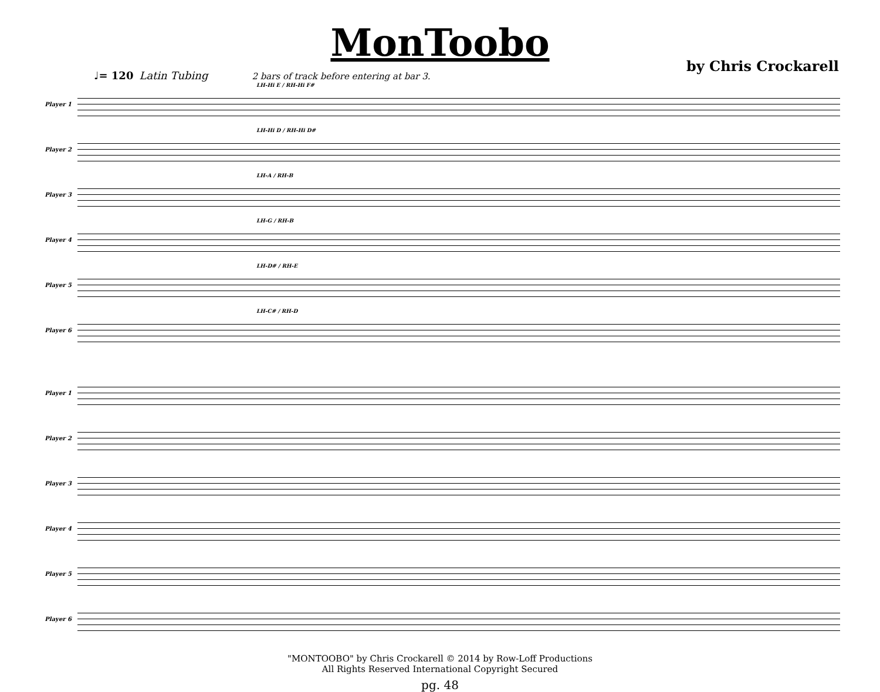MonToobo
by Chris Crockarell
♩= 120 Latin Tubing 2 bars of track before entering at bar 3.
Player 1
LH-Hi E / RH-Hi F#
Player 2
LH-Hi D / RH-Hi D#
Player 3
LH-A / RH-B
Player 4
LH-G / RH-B
Player 5
LH-D# / RH-E
Player 6
LH-C# / RH-D
Player 1
Player 2
Player 3
Player 4
Player 5
Player 6
"MONTOOBO" by Chris Crockarell © 2014 by Row-Loff Productions
All Rights Reserved International Copyright Secured
pg. 48